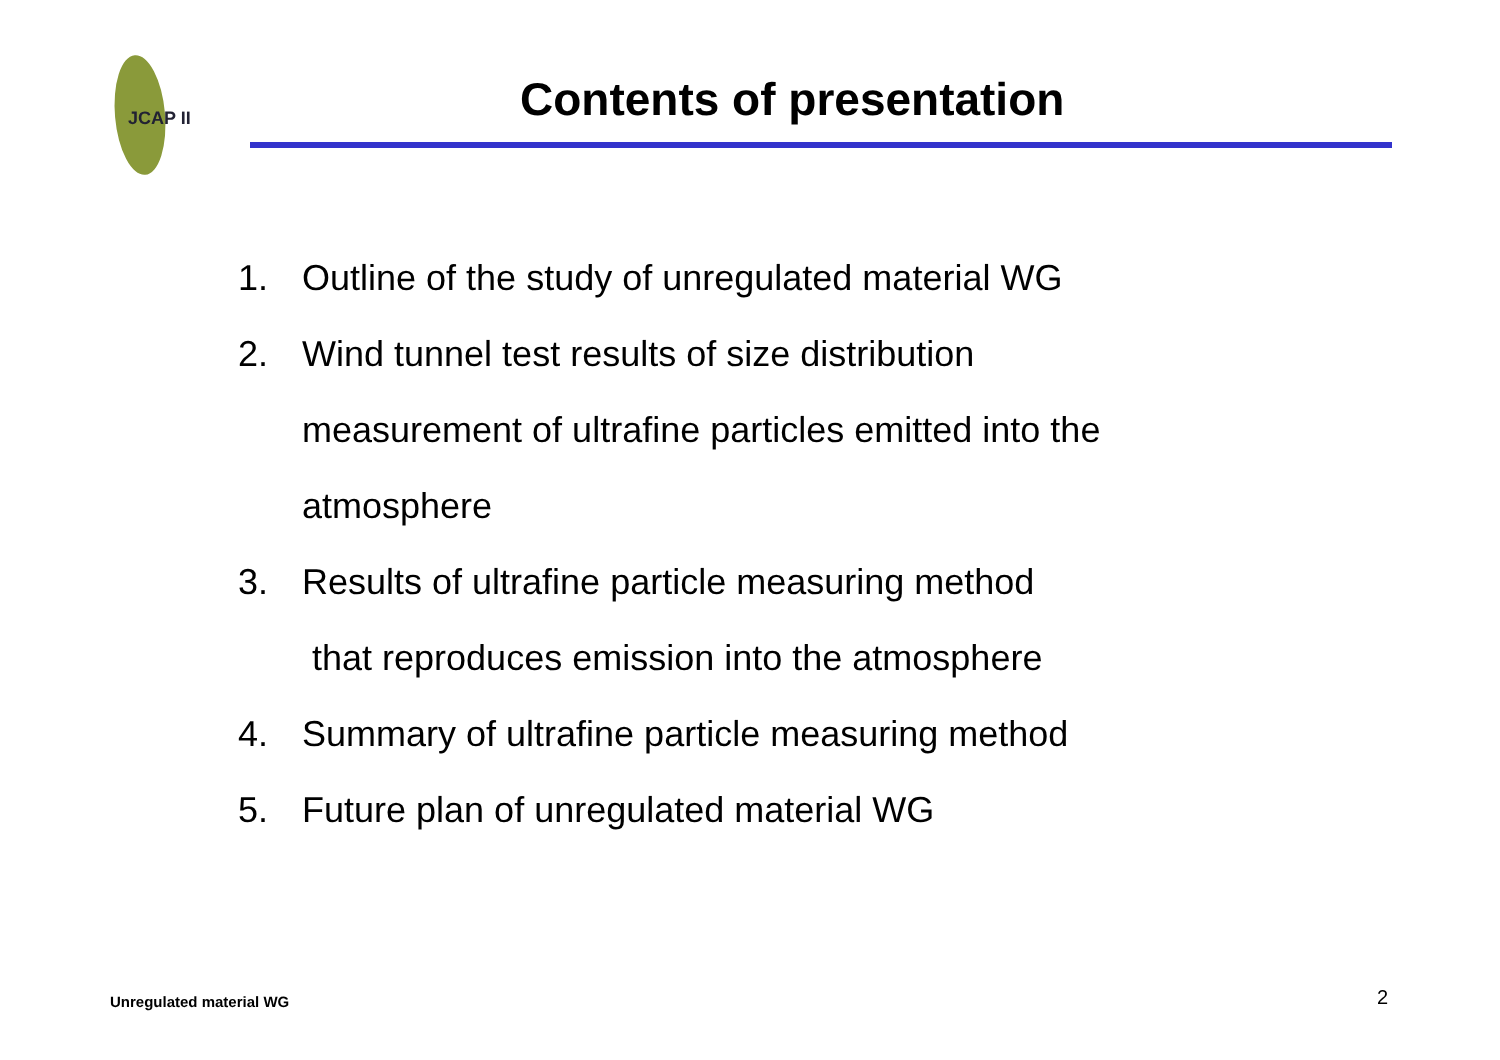JCAP II
Contents of presentation
1. Outline of the study of unregulated material WG
2. Wind tunnel test results of size distribution
measurement of ultrafine particles emitted into the
atmosphere
3. Results of ultrafine particle measuring method
that reproduces emission into the atmosphere
4. Summary of ultrafine particle measuring method
5. Future plan of unregulated material WG
Unregulated material WG 2